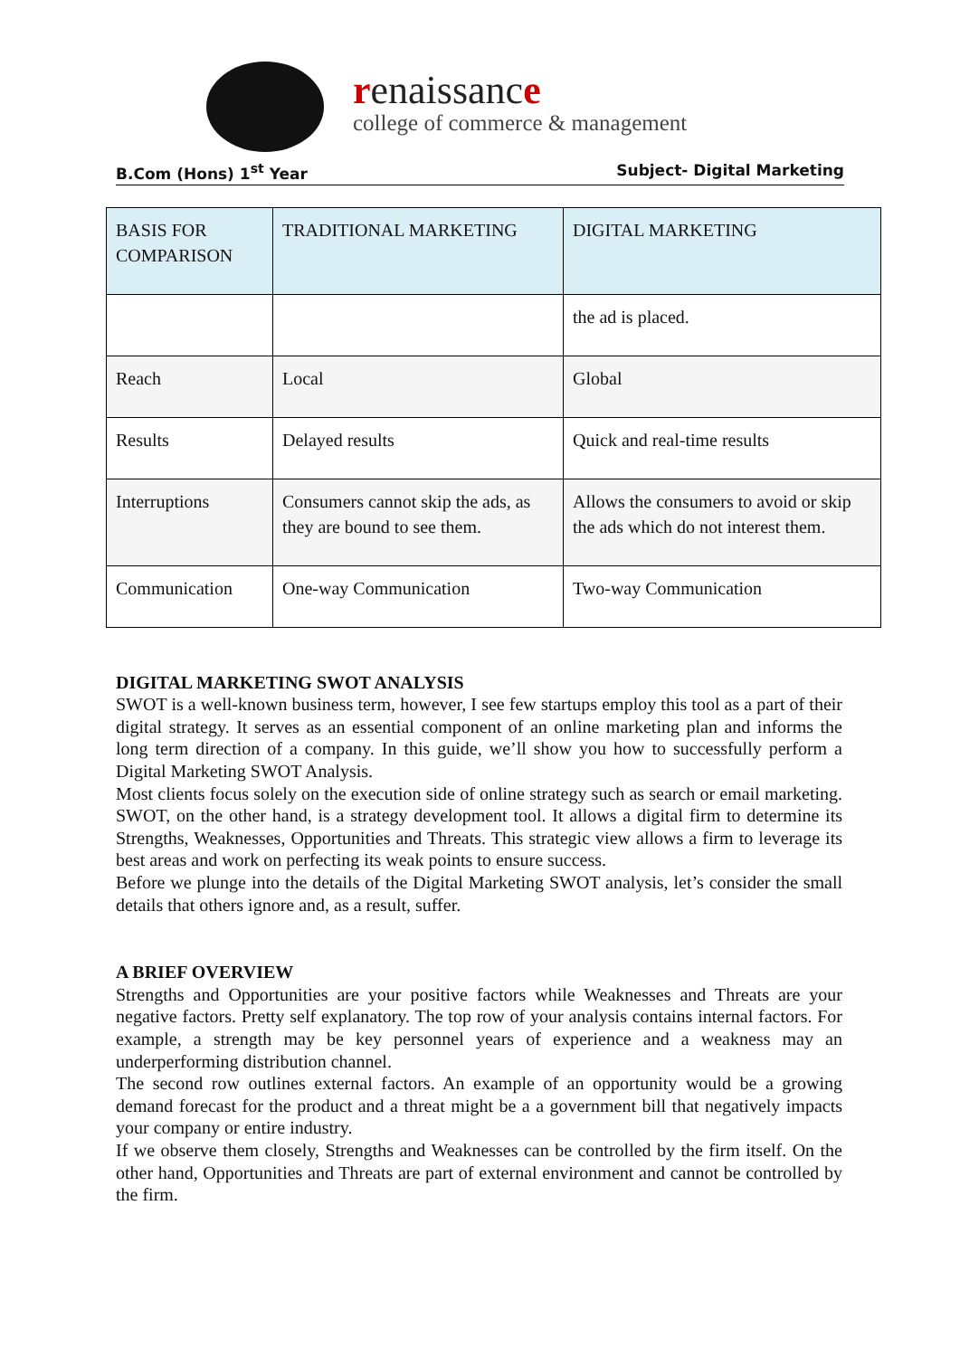renaissance
college of commerce & management
B.Com (Hons) 1<sup>st</sup> Year Subject- Digital Marketing
| BASIS FOR COMPARISON | TRADITIONAL MARKETING | DIGITAL MARKETING |
| --- | --- | --- |
| | | the ad is placed. |
| Reach | Local | Global |
| Results | Delayed results | Quick and real-time results |
| Interruptions | Consumers cannot skip the ads, as they are bound to see them. | Allows the consumers to avoid or skip the ads which do not interest them. |
| Communication | One-way Communication | Two-way Communication |
DIGITAL MARKETING SWOT ANALYSIS
SWOT is a well-known business term, however, I see few startups employ this tool as a part of their digital strategy. It serves as an essential component of an online marketing plan and informs the long term direction of a company. In this guide, we’ll show you how to successfully perform a Digital Marketing SWOT Analysis.
Most clients focus solely on the execution side of online strategy such as search or email marketing. SWOT, on the other hand, is a strategy development tool. It allows a digital firm to determine its Strengths, Weaknesses, Opportunities and Threats. This strategic view allows a firm to leverage its best areas and work on perfecting its weak points to ensure success.
Before we plunge into the details of the Digital Marketing SWOT analysis, let’s consider the small details that others ignore and, as a result, suffer.
A BRIEF OVERVIEW
Strengths and Opportunities are your positive factors while Weaknesses and Threats are your negative factors. Pretty self explanatory. The top row of your analysis contains internal factors. For example, a strength may be key personnel years of experience and a weakness may an underperforming distribution channel.
The second row outlines external factors. An example of an opportunity would be a growing demand forecast for the product and a threat might be a a government bill that negatively impacts your company or entire industry.
If we observe them closely, Strengths and Weaknesses can be controlled by the firm itself. On the other hand, Opportunities and Threats are part of external environment and cannot be controlled by the firm.